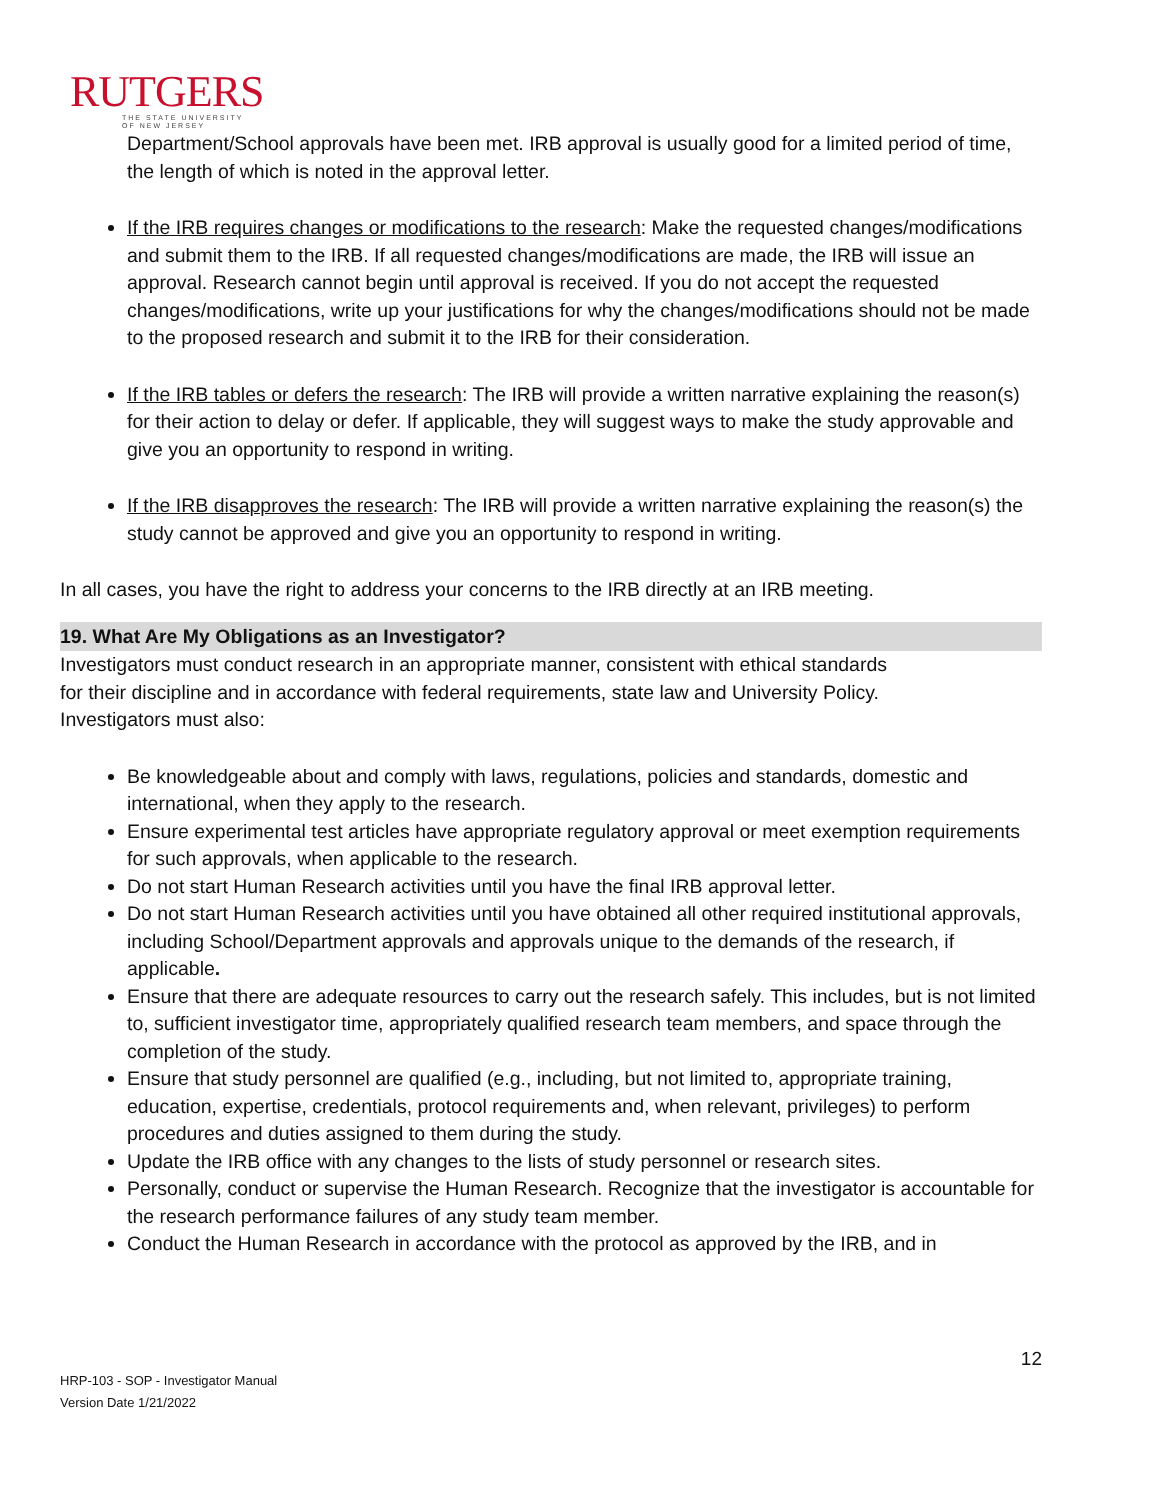RUTGERS
THE STATE UNIVERSITY
OF NEW JERSEY
Department/School approvals have been met. IRB approval is usually good for a limited period of time, the length of which is noted in the approval letter.
If the IRB requires changes or modifications to the research: Make the requested changes/modifications and submit them to the IRB. If all requested changes/modifications are made, the IRB will issue an approval. Research cannot begin until approval is received. If you do not accept the requested changes/modifications, write up your justifications for why the changes/modifications should not be made to the proposed research and submit it to the IRB for their consideration.
If the IRB tables or defers the research: The IRB will provide a written narrative explaining the reason(s) for their action to delay or defer. If applicable, they will suggest ways to make the study approvable and give you an opportunity to respond in writing.
If the IRB disapproves the research: The IRB will provide a written narrative explaining the reason(s) the study cannot be approved and give you an opportunity to respond in writing.
In all cases, you have the right to address your concerns to the IRB directly at an IRB meeting.
19. What Are My Obligations as an Investigator?
Investigators must conduct research in an appropriate manner, consistent with ethical standards for their discipline and in accordance with federal requirements, state law and University Policy. Investigators must also:
Be knowledgeable about and comply with laws, regulations, policies and standards, domestic and international, when they apply to the research.
Ensure experimental test articles have appropriate regulatory approval or meet exemption requirements for such approvals, when applicable to the research.
Do not start Human Research activities until you have the final IRB approval letter.
Do not start Human Research activities until you have obtained all other required institutional approvals, including School/Department approvals and approvals unique to the demands of the research, if applicable.
Ensure that there are adequate resources to carry out the research safely. This includes, but is not limited to, sufficient investigator time, appropriately qualified research team members, and space through the completion of the study.
Ensure that study personnel are qualified (e.g., including, but not limited to, appropriate training, education, expertise, credentials, protocol requirements and, when relevant, privileges) to perform procedures and duties assigned to them during the study.
Update the IRB office with any changes to the lists of study personnel or research sites.
Personally, conduct or supervise the Human Research. Recognize that the investigator is accountable for the research performance failures of any study team member.
Conduct the Human Research in accordance with the protocol as approved by the IRB, and in
12
HRP-103 - SOP - Investigator Manual
Version Date 1/21/2022